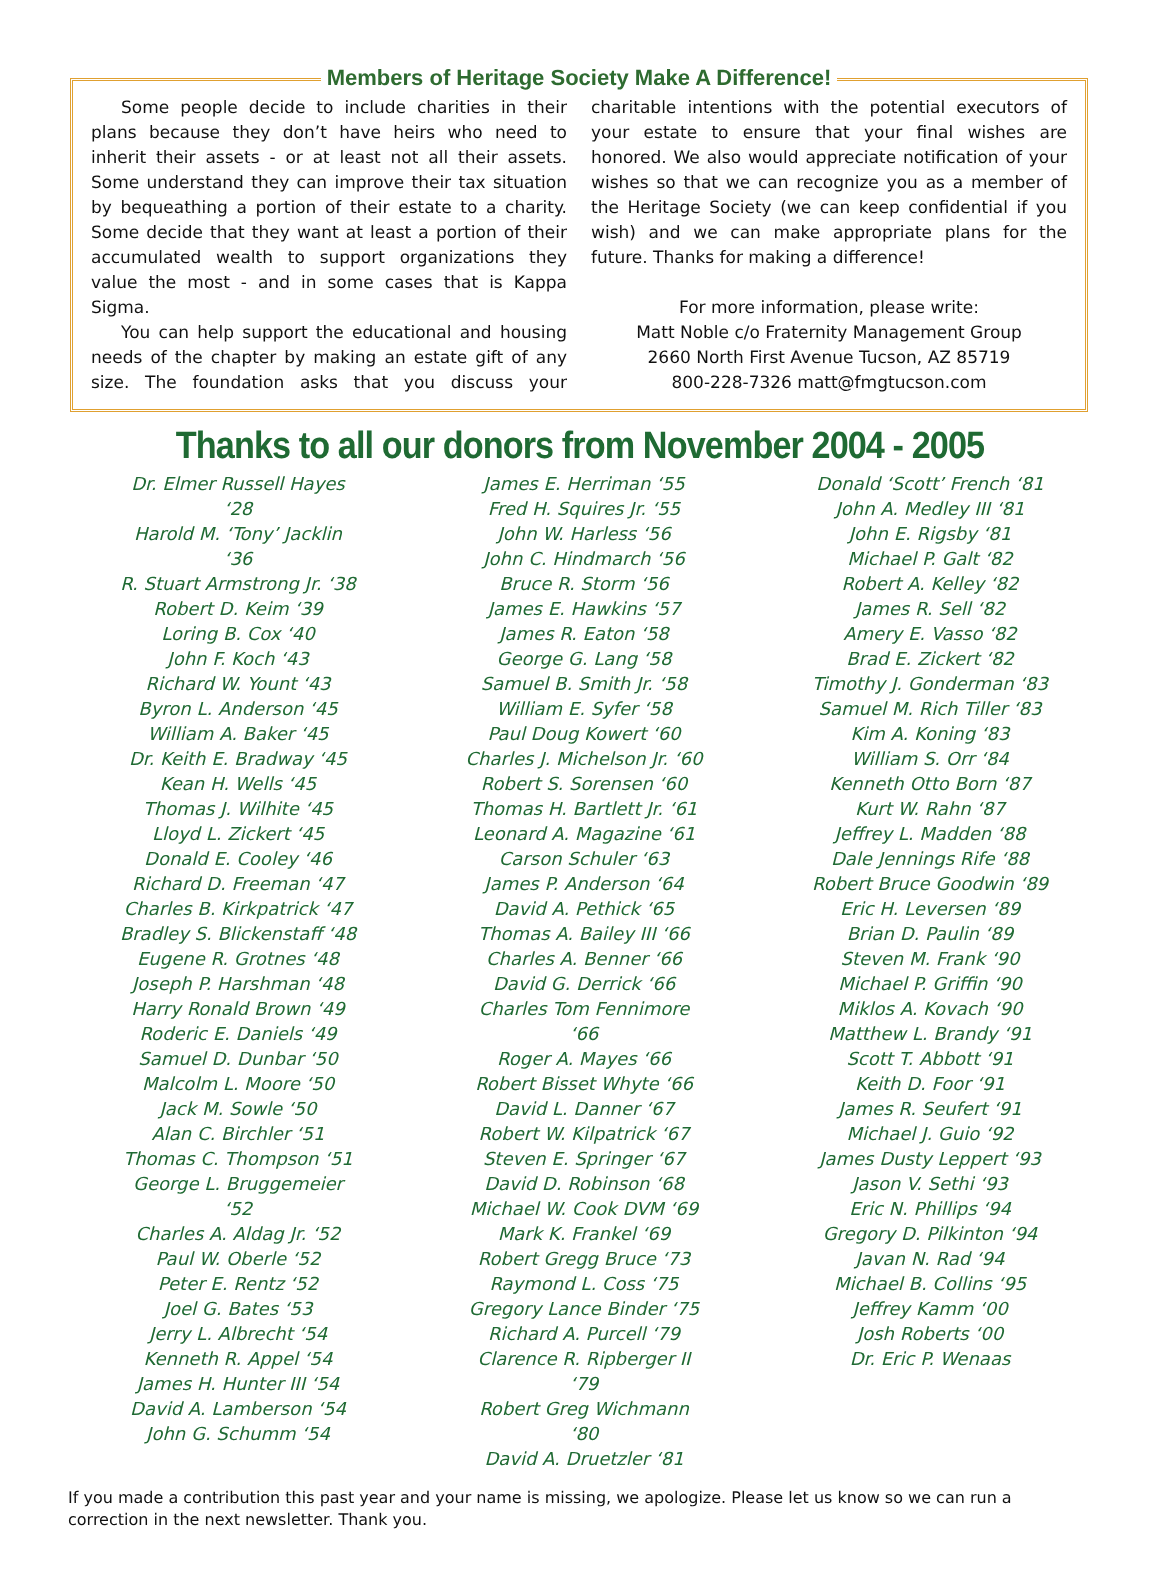Members of Heritage Society Make A Difference!
Some people decide to include charities in their plans because they don’t have heirs who need to inherit their assets - or at least not all their assets. Some understand they can improve their tax situation by bequeathing a portion of their estate to a charity. Some decide that they want at least a portion of their accumulated wealth to support organizations they value the most - and in some cases that is Kappa Sigma.
You can help support the educational and housing needs of the chapter by making an estate gift of any size. The foundation asks that you discuss your charitable intentions with the potential executors of your estate to ensure that your final wishes are honored. We also would appreciate notification of your wishes so that we can recognize you as a member of the Heritage Society (we can keep confidential if you wish) and we can make appropriate plans for the future. Thanks for making a difference!
For more information, please write:
Matt Noble c/o Fraternity Management Group
2660 North First Avenue Tucson, AZ 85719
800-228-7326 matt@fmgtucson.com
Thanks to all our donors from November 2004 - 2005
Dr. Elmer Russell Hayes ‘28
Harold M. ‘Tony’ Jacklin ‘36
R. Stuart Armstrong Jr. ‘38
Robert D. Keim ‘39
Loring B. Cox ‘40
John F. Koch ‘43
Richard W. Yount ‘43
Byron L. Anderson ‘45
William A. Baker ‘45
Dr. Keith E. Bradway ‘45
Kean H. Wells ‘45
Thomas J. Wilhite ‘45
Lloyd L. Zickert ‘45
Donald E. Cooley ‘46
Richard D. Freeman ‘47
Charles B. Kirkpatrick ‘47
Bradley S. Blickenstaff ‘48
Eugene R. Grotnes ‘48
Joseph P. Harshman ‘48
Harry Ronald Brown ‘49
Roderic E. Daniels ‘49
Samuel D. Dunbar ‘50
Malcolm L. Moore ‘50
Jack M. Sowle ‘50
Alan C. Birchler ‘51
Thomas C. Thompson ‘51
George L. Bruggemeier ‘52
Charles A. Aldag Jr. ‘52
Paul W. Oberle ‘52
Peter E. Rentz ‘52
Joel G. Bates ‘53
Jerry L. Albrecht ‘54
Kenneth R. Appel ‘54
James H. Hunter III ‘54
David A. Lamberson ‘54
John G. Schumm ‘54
James E. Herriman ‘55
Fred H. Squires Jr. ‘55
John W. Harless ‘56
John C. Hindmarch ‘56
Bruce R. Storm ‘56
James E. Hawkins ‘57
James R. Eaton ‘58
George G. Lang ‘58
Samuel B. Smith Jr. ‘58
William E. Syfer ‘58
Paul Doug Kowert ‘60
Charles J. Michelson Jr. ‘60
Robert S. Sorensen ‘60
Thomas H. Bartlett Jr. ‘61
Leonard A. Magazine ‘61
Carson Schuler ‘63
James P. Anderson ‘64
David A. Pethick ‘65
Thomas A. Bailey III ‘66
Charles A. Benner ‘66
David G. Derrick ‘66
Charles Tom Fennimore ‘66
Roger A. Mayes ‘66
Robert Bisset Whyte ‘66
David L. Danner ‘67
Robert W. Kilpatrick ‘67
Steven E. Springer ‘67
David D. Robinson ‘68
Michael W. Cook DVM ‘69
Mark K. Frankel ‘69
Robert Gregg Bruce ‘73
Raymond L. Coss ‘75
Gregory Lance Binder ‘75
Richard A. Purcell ‘79
Clarence R. Ripberger II ‘79
Robert Greg Wichmann ‘80
David A. Druetzler ‘81
Donald ‘Scott’ French ‘81
John A. Medley III ‘81
John E. Rigsby ‘81
Michael P. Galt ‘82
Robert A. Kelley ‘82
James R. Sell ‘82
Amery E. Vasso ‘82
Brad E. Zickert ‘82
Timothy J. Gonderman ‘83
Samuel M. Rich Tiller ‘83
Kim A. Koning ‘83
William S. Orr ‘84
Kenneth Otto Born ‘87
Kurt W. Rahn ‘87
Jeffrey L. Madden ‘88
Dale Jennings Rife ‘88
Robert Bruce Goodwin ‘89
Eric H. Leversen ‘89
Brian D. Paulin ‘89
Steven M. Frank ‘90
Michael P. Griffin ‘90
Miklos A. Kovach ‘90
Matthew L. Brandy ‘91
Scott T. Abbott ‘91
Keith D. Foor ‘91
James R. Seufert ‘91
Michael J. Guio ‘92
James Dusty Leppert ‘93
Jason V. Sethi ‘93
Eric N. Phillips ‘94
Gregory D. Pilkinton ‘94
Javan N. Rad ‘94
Michael B. Collins ‘95
Jeffrey Kamm ‘00
Josh Roberts ‘00
Dr. Eric P. Wenaas
If you made a contribution this past year and your name is missing, we apologize. Please let us know so we can run a correction in the next newsletter. Thank you.